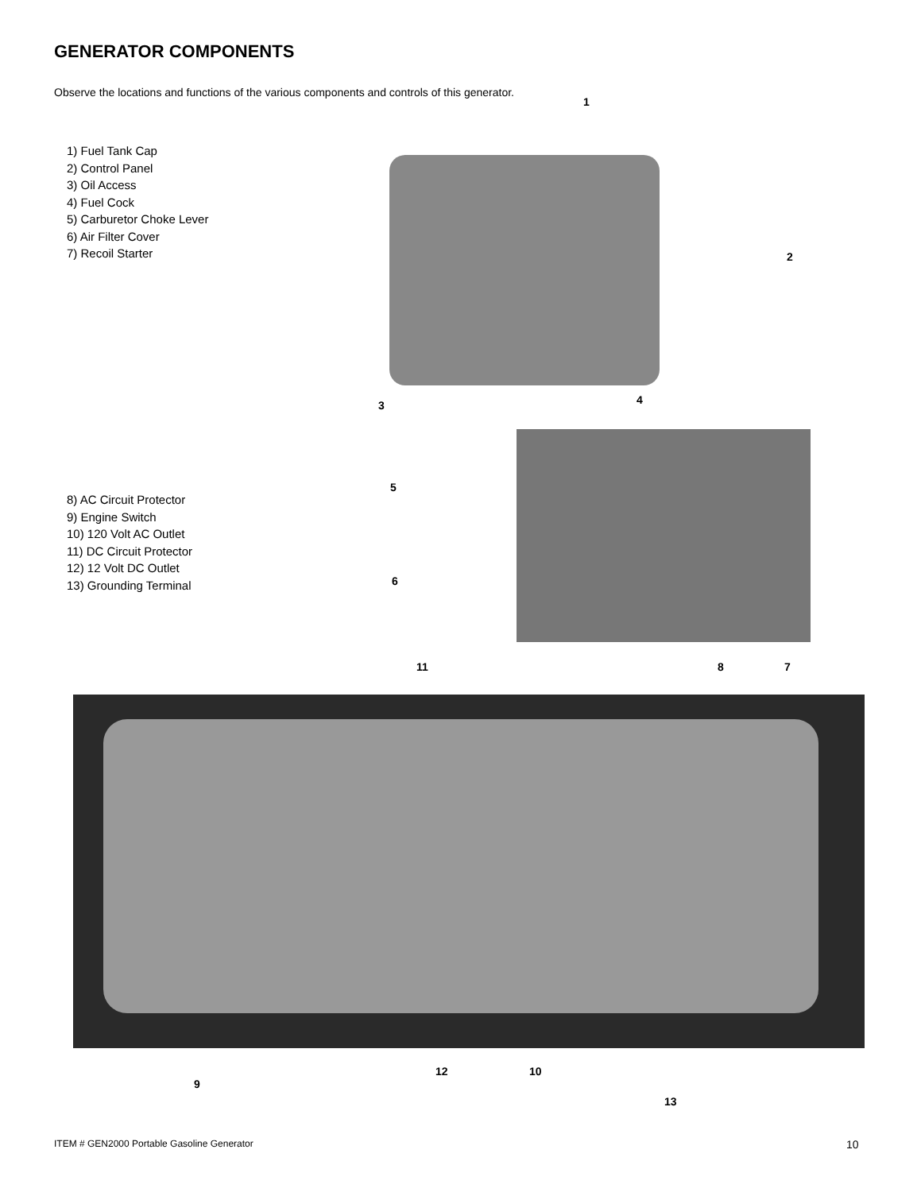GENERATOR COMPONENTS
Observe the locations and functions of the various components and controls of this generator.
1) Fuel Tank Cap
2) Control Panel
3) Oil Access
4) Fuel Cock
5) Carburetor Choke Lever
6) Air Filter Cover
7) Recoil Starter
8) AC Circuit Protector
9) Engine Switch
10) 120 Volt AC Outlet
11) DC Circuit Protector
12) 12 Volt DC Outlet
13) Grounding Terminal
1
2
3 4
5
6
11 8 7
12 10
9
13
ITEM # GEN2000 Portable Gasoline Generator
10